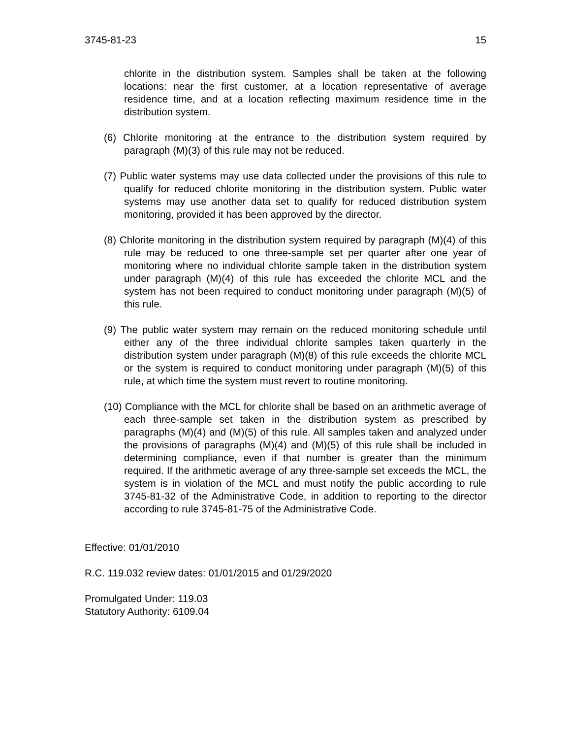3745-81-23 15
chlorite in the distribution system. Samples shall be taken at the following locations: near the first customer, at a location representative of average residence time, and at a location reflecting maximum residence time in the distribution system.
(6) Chlorite monitoring at the entrance to the distribution system required by paragraph (M)(3) of this rule may not be reduced.
(7) Public water systems may use data collected under the provisions of this rule to qualify for reduced chlorite monitoring in the distribution system. Public water systems may use another data set to qualify for reduced distribution system monitoring, provided it has been approved by the director.
(8) Chlorite monitoring in the distribution system required by paragraph (M)(4) of this rule may be reduced to one three-sample set per quarter after one year of monitoring where no individual chlorite sample taken in the distribution system under paragraph (M)(4) of this rule has exceeded the chlorite MCL and the system has not been required to conduct monitoring under paragraph (M)(5) of this rule.
(9) The public water system may remain on the reduced monitoring schedule until either any of the three individual chlorite samples taken quarterly in the distribution system under paragraph (M)(8) of this rule exceeds the chlorite MCL or the system is required to conduct monitoring under paragraph (M)(5) of this rule, at which time the system must revert to routine monitoring.
(10) Compliance with the MCL for chlorite shall be based on an arithmetic average of each three-sample set taken in the distribution system as prescribed by paragraphs (M)(4) and (M)(5) of this rule. All samples taken and analyzed under the provisions of paragraphs (M)(4) and (M)(5) of this rule shall be included in determining compliance, even if that number is greater than the minimum required. If the arithmetic average of any three-sample set exceeds the MCL, the system is in violation of the MCL and must notify the public according to rule 3745-81-32 of the Administrative Code, in addition to reporting to the director according to rule 3745-81-75 of the Administrative Code.
Effective: 01/01/2010
R.C. 119.032 review dates: 01/01/2015 and 01/29/2020
Promulgated Under: 119.03
Statutory Authority: 6109.04